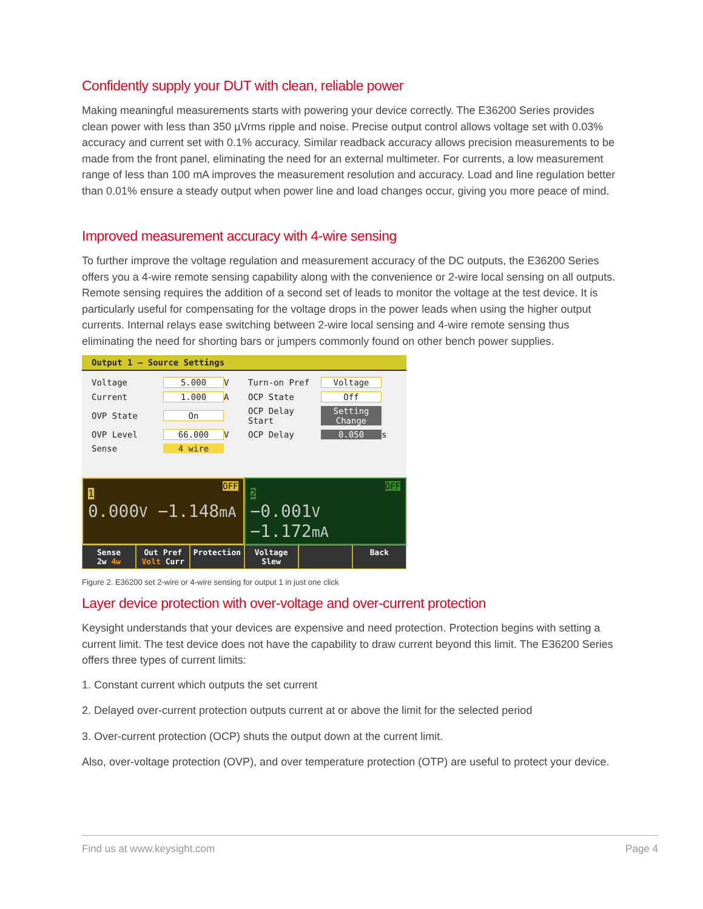Confidently supply your DUT with clean, reliable power
Making meaningful measurements starts with powering your device correctly. The E36200 Series provides clean power with less than 350 µVrms ripple and noise. Precise output control allows voltage set with 0.03% accuracy and current set with 0.1% accuracy. Similar readback accuracy allows precision measurements to be made from the front panel, eliminating the need for an external multimeter. For currents, a low measurement range of less than 100 mA improves the measurement resolution and accuracy. Load and line regulation better than 0.01% ensure a steady output when power line and load changes occur, giving you more peace of mind.
Improved measurement accuracy with 4-wire sensing
To further improve the voltage regulation and measurement accuracy of the DC outputs, the E36200 Series offers you a 4-wire remote sensing capability along with the convenience or 2-wire local sensing on all outputs. Remote sensing requires the addition of a second set of leads to monitor the voltage at the test device. It is particularly useful for compensating for the voltage drops in the power leads when using the higher output currents. Internal relays ease switching between 2-wire local sensing and 4-wire remote sensing thus eliminating the need for shorting bars or jumpers commonly found on other bench power supplies.
Output 1 – Source Settings
Voltage 5.000 V Turn-on Pref Voltage Current 1.000 A OCP State Off OVP State On OCP Delay Start Setting Change OVP Level 66.000 V OCP Delay 0.050 s Sense 4 wire
1 OFF
0.000V −1.148mA
2 OFF
−0.001V −1.172mA
Sense
2w 4w
Out Pref
Volt Curr
Protection Voltage
Slew
Back
Figure 2. E36200 set 2-wire or 4-wire sensing for output 1 in just one click
Layer device protection with over-voltage and over-current protection
Keysight understands that your devices are expensive and need protection. Protection begins with setting a current limit. The test device does not have the capability to draw current beyond this limit. The E36200 Series offers three types of current limits:
1. Constant current which outputs the set current
2. Delayed over-current protection outputs current at or above the limit for the selected period
3. Over-current protection (OCP) shuts the output down at the current limit.
Also, over-voltage protection (OVP), and over temperature protection (OTP) are useful to protect your device.
Find us at www.keysight.com Page 4